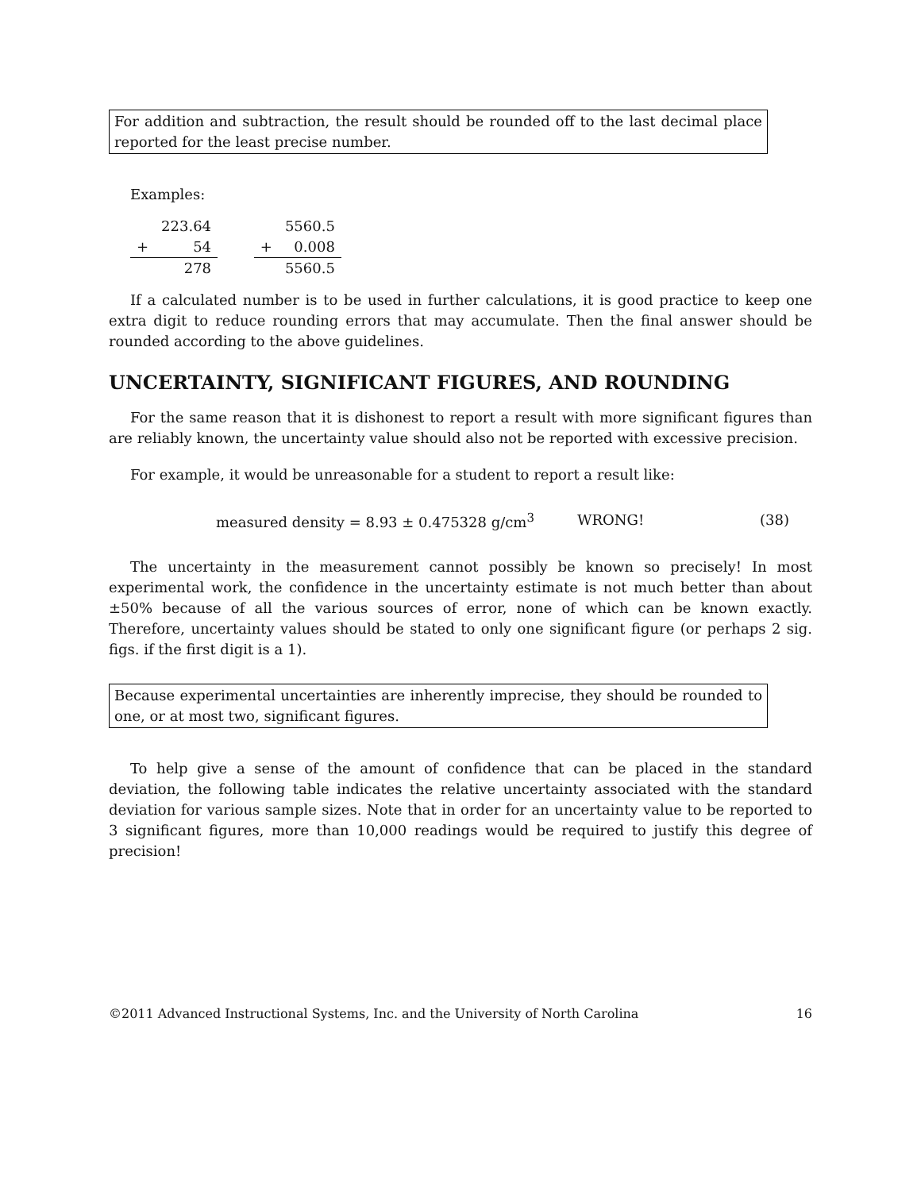For addition and subtraction, the result should be rounded off to the last decimal place reported for the least precise number.
Examples:
| | 223.64 |
| + | 54 |
| | 278 |
| | 5560.5 |
| + | 0.008 |
| | 5560.5 |
If a calculated number is to be used in further calculations, it is good practice to keep one extra digit to reduce rounding errors that may accumulate. Then the final answer should be rounded according to the above guidelines.
UNCERTAINTY, SIGNIFICANT FIGURES, AND ROUNDING
For the same reason that it is dishonest to report a result with more significant figures than are reliably known, the uncertainty value should also not be reported with excessive precision.
For example, it would be unreasonable for a student to report a result like:
measured density = 8.93 ± 0.475328 g/cm<sup>3</sup> WRONG! (38)
The uncertainty in the measurement cannot possibly be known so precisely! In most experimental work, the confidence in the uncertainty estimate is not much better than about ±50% because of all the various sources of error, none of which can be known exactly. Therefore, uncertainty values should be stated to only one significant figure (or perhaps 2 sig. figs. if the first digit is a 1).
Because experimental uncertainties are inherently imprecise, they should be rounded to one, or at most two, significant figures.
To help give a sense of the amount of confidence that can be placed in the standard deviation, the following table indicates the relative uncertainty associated with the standard deviation for various sample sizes. Note that in order for an uncertainty value to be reported to 3 significant figures, more than 10,000 readings would be required to justify this degree of precision!
©2011 Advanced Instructional Systems, Inc. and the University of North Carolina 16